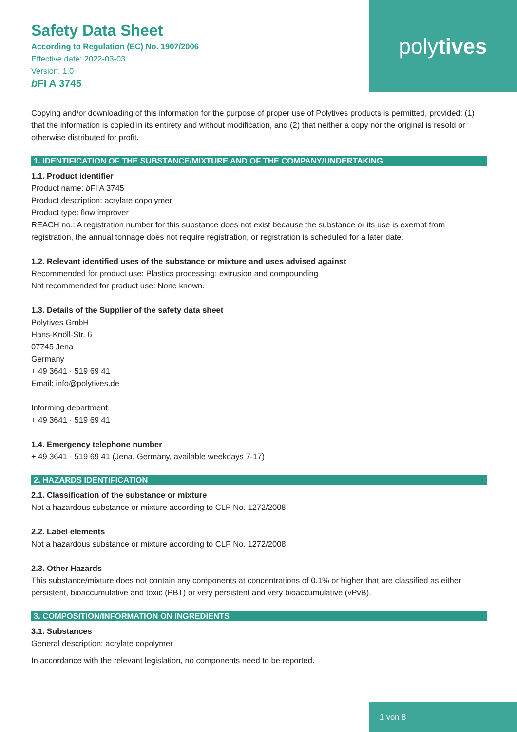poly tives
Safety Data Sheet
According to Regulation (EC) No. 1907/2006
Effective date: 2022-03-03
Version: 1.0
b FI A 3745
Copying and/or downloading of this information for the purpose of proper use of Polytives products is permitted, provided: (1) that the information is copied in its entirety and without modification, and (2) that neither a copy nor the original is resold or otherwise distributed for profit.
1. IDENTIFICATION OF THE SUBSTANCE/MIXTURE AND OF THE COMPANY/UNDERTAKING
1.1. Product identifier
Product name: b FI A 3745
Product description: acrylate copolymer
Product type: flow improver
REACH no.: A registration number for this substance does not exist because the substance or its use is exempt from registration, the annual tonnage does not require registration, or registration is scheduled for a later date.
1.2. Relevant identified uses of the substance or mixture and uses advised against
Recommended for product use: Plastics processing: extrusion and compounding
Not recommended for product use: None known.
1.3. Details of the Supplier of the safety data sheet
Polytives GmbH
Hans-Knöll-Str. 6
07745 Jena
Germany
+ 49 3641 · 519 69 41
Email: info@polytives.de
Informing department
+ 49 3641 · 519 69 41
1.4. Emergency telephone number
+ 49 3641 · 519 69 41 (Jena, Germany, available weekdays 7-17)
2. HAZARDS IDENTIFICATION
2.1. Classification of the substance or mixture
Not a hazardous substance or mixture according to CLP No. 1272/2008.
2.2. Label elements
Not a hazardous substance or mixture according to CLP No. 1272/2008.
2.3. Other Hazards
This substance/mixture does not contain any components at concentrations of 0.1% or higher that are classified as either persistent, bioaccumulative and toxic (PBT) or very persistent and very bioaccumulative (vPvB).
3. COMPOSITION/INFORMATION ON INGREDIENTS
3.1. Substances
General description: acrylate copolymer
In accordance with the relevant legislation, no components need to be reported.
1 von 8